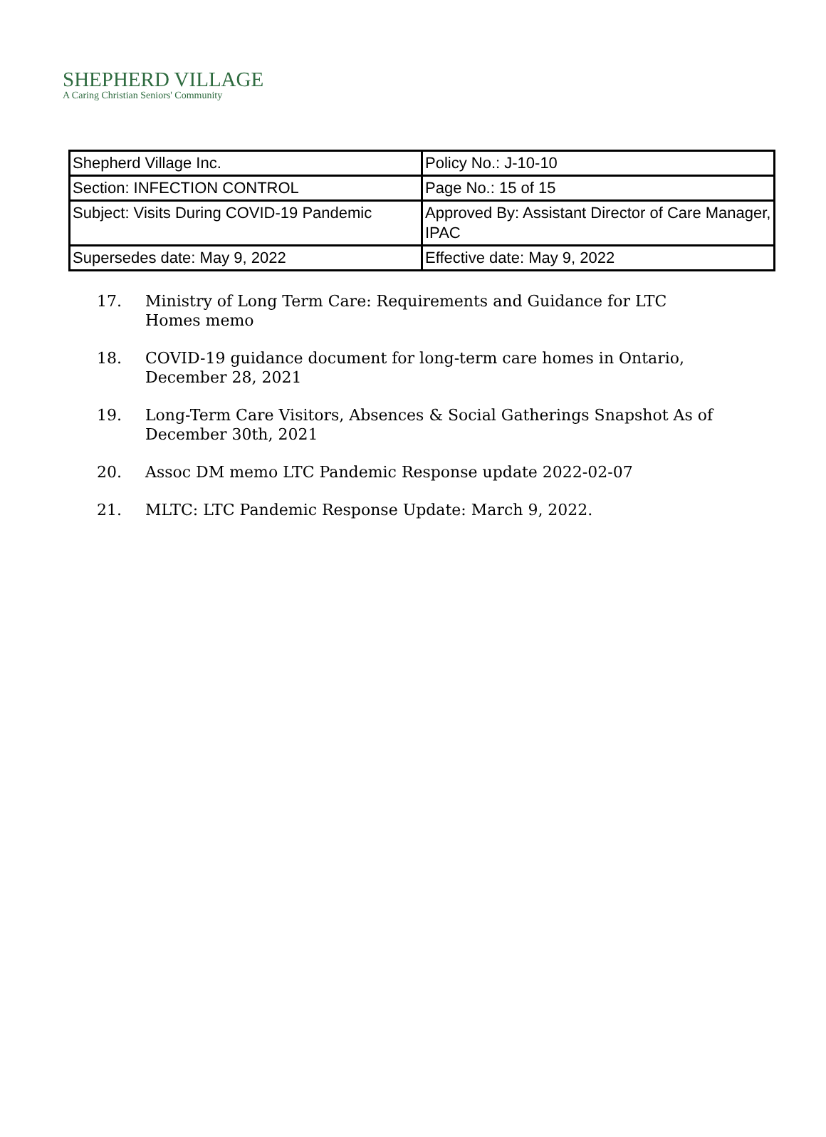SHEPHERD VILLAGE
A Caring Christian Seniors' Community
| Shepherd Village Inc. | Policy No.: J-10-10 |
| Section: INFECTION CONTROL | Page No.: 15 of 15 |
| Subject: Visits During COVID-19 Pandemic | Approved By: Assistant Director of Care Manager, IPAC |
| Supersedes date: May 9, 2022 | Effective date: May 9, 2022 |
17. Ministry of Long Term Care: Requirements and Guidance for LTC Homes memo
18. COVID-19 guidance document for long-term care homes in Ontario, December 28, 2021
19. Long-Term Care Visitors, Absences & Social Gatherings Snapshot As of December 30th, 2021
20. Assoc DM memo LTC Pandemic Response update 2022-02-07
21. MLTC: LTC Pandemic Response Update: March 9, 2022.